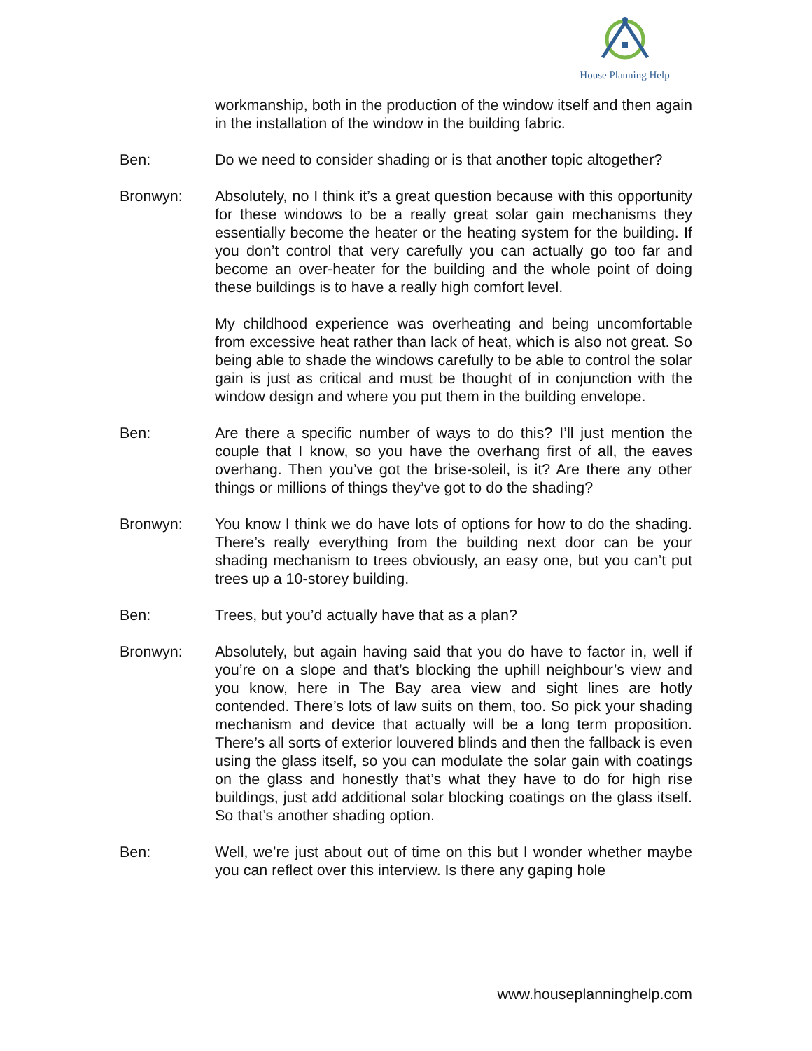House Planning Help
workmanship, both in the production of the window itself and then again in the installation of the window in the building fabric.
Ben: Do we need to consider shading or is that another topic altogether?
Bronwyn: Absolutely, no I think it’s a great question because with this opportunity for these windows to be a really great solar gain mechanisms they essentially become the heater or the heating system for the building. If you don’t control that very carefully you can actually go too far and become an over-heater for the building and the whole point of doing these buildings is to have a really high comfort level.
My childhood experience was overheating and being uncomfortable from excessive heat rather than lack of heat, which is also not great. So being able to shade the windows carefully to be able to control the solar gain is just as critical and must be thought of in conjunction with the window design and where you put them in the building envelope.
Ben: Are there a specific number of ways to do this? I’ll just mention the couple that I know, so you have the overhang first of all, the eaves overhang. Then you’ve got the brise-soleil, is it? Are there any other things or millions of things they’ve got to do the shading?
Bronwyn: You know I think we do have lots of options for how to do the shading. There’s really everything from the building next door can be your shading mechanism to trees obviously, an easy one, but you can’t put trees up a 10-storey building.
Ben: Trees, but you’d actually have that as a plan?
Bronwyn: Absolutely, but again having said that you do have to factor in, well if you’re on a slope and that’s blocking the uphill neighbour’s view and you know, here in The Bay area view and sight lines are hotly contended. There’s lots of law suits on them, too. So pick your shading mechanism and device that actually will be a long term proposition. There’s all sorts of exterior louvered blinds and then the fallback is even using the glass itself, so you can modulate the solar gain with coatings on the glass and honestly that’s what they have to do for high rise buildings, just add additional solar blocking coatings on the glass itself. So that’s another shading option.
Ben: Well, we’re just about out of time on this but I wonder whether maybe you can reflect over this interview. Is there any gaping hole
www.houseplanninghelp.com